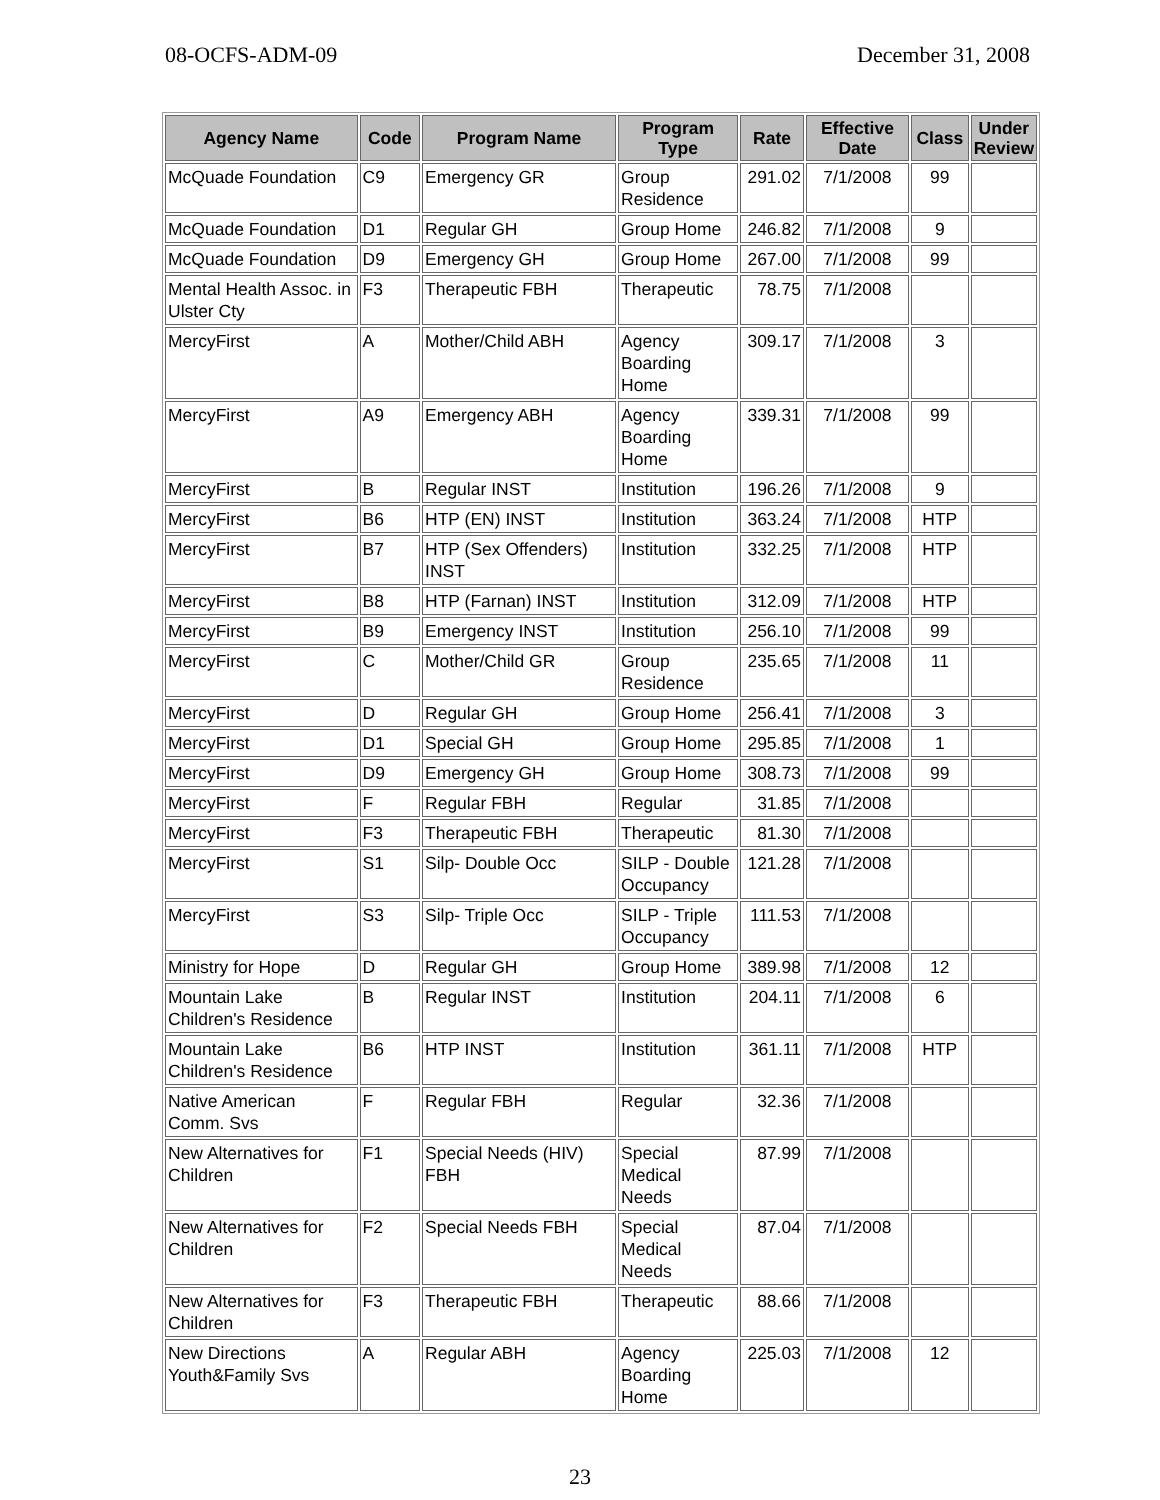08-OCFS-ADM-09 December 31, 2008
| Agency Name | Code | Program Name | Program Type | Rate | Effective Date | Class | Under Review |
| --- | --- | --- | --- | --- | --- | --- | --- |
| McQuade Foundation | C9 | Emergency GR | Group Residence | 291.02 | 7/1/2008 | 99 | |
| McQuade Foundation | D1 | Regular GH | Group Home | 246.82 | 7/1/2008 | 9 | |
| McQuade Foundation | D9 | Emergency GH | Group Home | 267.00 | 7/1/2008 | 99 | |
| Mental Health Assoc. in Ulster Cty | F3 | Therapeutic FBH | Therapeutic | 78.75 | 7/1/2008 | | |
| MercyFirst | A | Mother/Child ABH | Agency Boarding Home | 309.17 | 7/1/2008 | 3 | |
| MercyFirst | A9 | Emergency ABH | Agency Boarding Home | 339.31 | 7/1/2008 | 99 | |
| MercyFirst | B | Regular INST | Institution | 196.26 | 7/1/2008 | 9 | |
| MercyFirst | B6 | HTP (EN) INST | Institution | 363.24 | 7/1/2008 | HTP | |
| MercyFirst | B7 | HTP (Sex Offenders) INST | Institution | 332.25 | 7/1/2008 | HTP | |
| MercyFirst | B8 | HTP (Farnan) INST | Institution | 312.09 | 7/1/2008 | HTP | |
| MercyFirst | B9 | Emergency INST | Institution | 256.10 | 7/1/2008 | 99 | |
| MercyFirst | C | Mother/Child GR | Group Residence | 235.65 | 7/1/2008 | 11 | |
| MercyFirst | D | Regular GH | Group Home | 256.41 | 7/1/2008 | 3 | |
| MercyFirst | D1 | Special GH | Group Home | 295.85 | 7/1/2008 | 1 | |
| MercyFirst | D9 | Emergency GH | Group Home | 308.73 | 7/1/2008 | 99 | |
| MercyFirst | F | Regular FBH | Regular | 31.85 | 7/1/2008 | | |
| MercyFirst | F3 | Therapeutic FBH | Therapeutic | 81.30 | 7/1/2008 | | |
| MercyFirst | S1 | Silp- Double Occ | SILP - Double Occupancy | 121.28 | 7/1/2008 | | |
| MercyFirst | S3 | Silp- Triple Occ | SILP - Triple Occupancy | 111.53 | 7/1/2008 | | |
| Ministry for Hope | D | Regular GH | Group Home | 389.98 | 7/1/2008 | 12 | |
| Mountain Lake Children's Residence | B | Regular INST | Institution | 204.11 | 7/1/2008 | 6 | |
| Mountain Lake Children's Residence | B6 | HTP INST | Institution | 361.11 | 7/1/2008 | HTP | |
| Native American Comm. Svs | F | Regular FBH | Regular | 32.36 | 7/1/2008 | | |
| New Alternatives for Children | F1 | Special Needs (HIV) FBH | Special Medical Needs | 87.99 | 7/1/2008 | | |
| New Alternatives for Children | F2 | Special Needs FBH | Special Medical Needs | 87.04 | 7/1/2008 | | |
| New Alternatives for Children | F3 | Therapeutic FBH | Therapeutic | 88.66 | 7/1/2008 | | |
| New Directions Youth&Family Svs | A | Regular ABH | Agency Boarding Home | 225.03 | 7/1/2008 | 12 | |
23